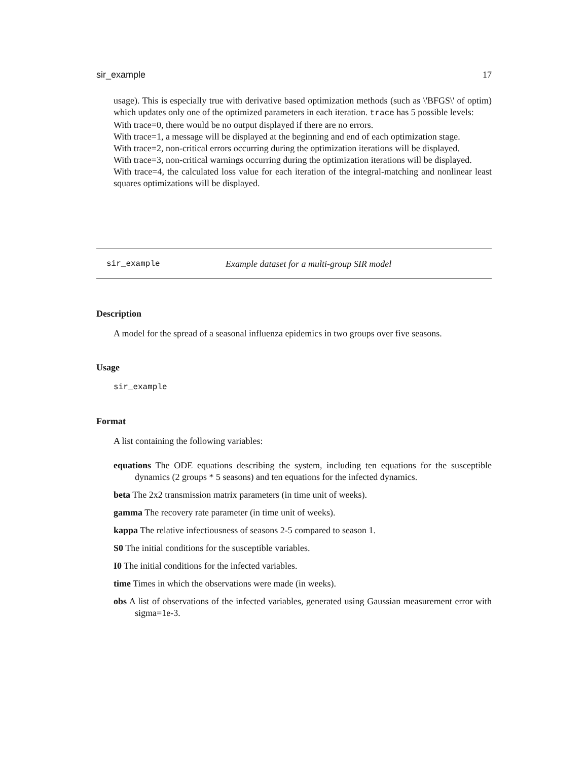sir_example 17
usage). This is especially true with derivative based optimization methods (such as \'BFGS\' of optim) which updates only one of the optimized parameters in each iteration. trace has 5 possible levels:
With trace=0, there would be no output displayed if there are no errors.
With trace=1, a message will be displayed at the beginning and end of each optimization stage.
With trace=2, non-critical errors occurring during the optimization iterations will be displayed.
With trace=3, non-critical warnings occurring during the optimization iterations will be displayed.
With trace=4, the calculated loss value for each iteration of the integral-matching and nonlinear least squares optimizations will be displayed.
sir_example Example dataset for a multi-group SIR model
Description
A model for the spread of a seasonal influenza epidemics in two groups over five seasons.
Usage
sir_example
Format
A list containing the following variables:
equations The ODE equations describing the system, including ten equations for the susceptible dynamics (2 groups * 5 seasons) and ten equations for the infected dynamics.
beta The 2x2 transmission matrix parameters (in time unit of weeks).
gamma The recovery rate parameter (in time unit of weeks).
kappa The relative infectiousness of seasons 2-5 compared to season 1.
S0 The initial conditions for the susceptible variables.
I0 The initial conditions for the infected variables.
time Times in which the observations were made (in weeks).
obs A list of observations of the infected variables, generated using Gaussian measurement error with sigma=1e-3.